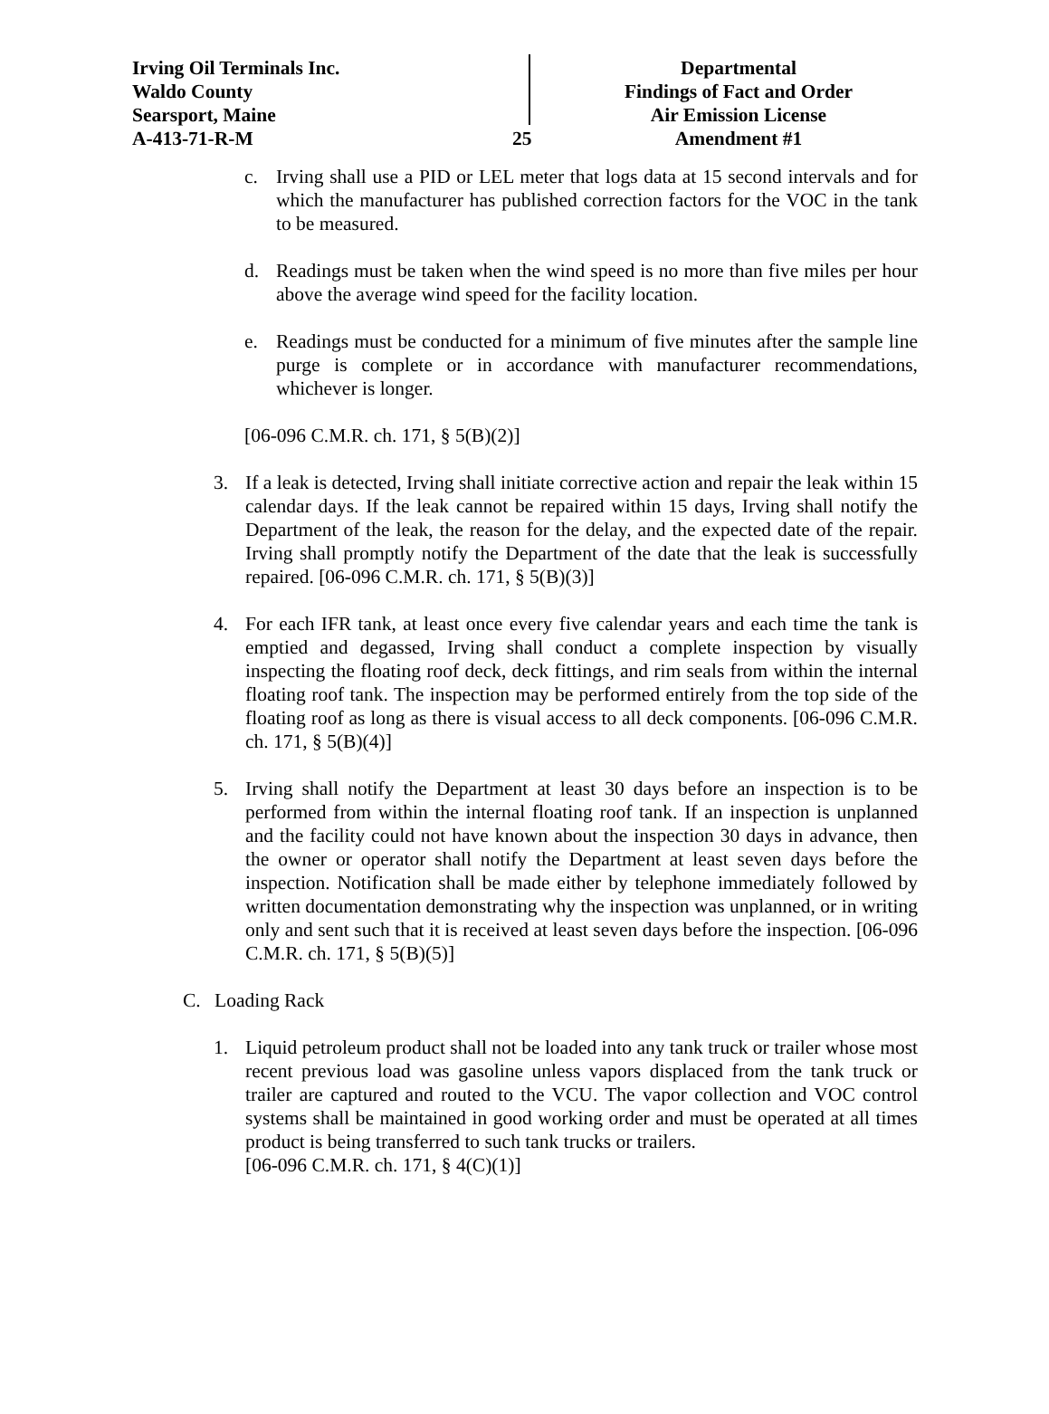Irving Oil Terminals Inc.
Waldo County
Searsport, Maine
A-413-71-R-M
25
Departmental
Findings of Fact and Order
Air Emission License
Amendment #1
c. Irving shall use a PID or LEL meter that logs data at 15 second intervals and for which the manufacturer has published correction factors for the VOC in the tank to be measured.
d. Readings must be taken when the wind speed is no more than five miles per hour above the average wind speed for the facility location.
e. Readings must be conducted for a minimum of five minutes after the sample line purge is complete or in accordance with manufacturer recommendations, whichever is longer.
[06-096 C.M.R. ch. 171, § 5(B)(2)]
3. If a leak is detected, Irving shall initiate corrective action and repair the leak within 15 calendar days. If the leak cannot be repaired within 15 days, Irving shall notify the Department of the leak, the reason for the delay, and the expected date of the repair. Irving shall promptly notify the Department of the date that the leak is successfully repaired. [06-096 C.M.R. ch. 171, § 5(B)(3)]
4. For each IFR tank, at least once every five calendar years and each time the tank is emptied and degassed, Irving shall conduct a complete inspection by visually inspecting the floating roof deck, deck fittings, and rim seals from within the internal floating roof tank. The inspection may be performed entirely from the top side of the floating roof as long as there is visual access to all deck components. [06-096 C.M.R. ch. 171, § 5(B)(4)]
5. Irving shall notify the Department at least 30 days before an inspection is to be performed from within the internal floating roof tank. If an inspection is unplanned and the facility could not have known about the inspection 30 days in advance, then the owner or operator shall notify the Department at least seven days before the inspection. Notification shall be made either by telephone immediately followed by written documentation demonstrating why the inspection was unplanned, or in writing only and sent such that it is received at least seven days before the inspection. [06-096 C.M.R. ch. 171, § 5(B)(5)]
C. Loading Rack
1. Liquid petroleum product shall not be loaded into any tank truck or trailer whose most recent previous load was gasoline unless vapors displaced from the tank truck or trailer are captured and routed to the VCU. The vapor collection and VOC control systems shall be maintained in good working order and must be operated at all times product is being transferred to such tank trucks or trailers.
[06-096 C.M.R. ch. 171, § 4(C)(1)]